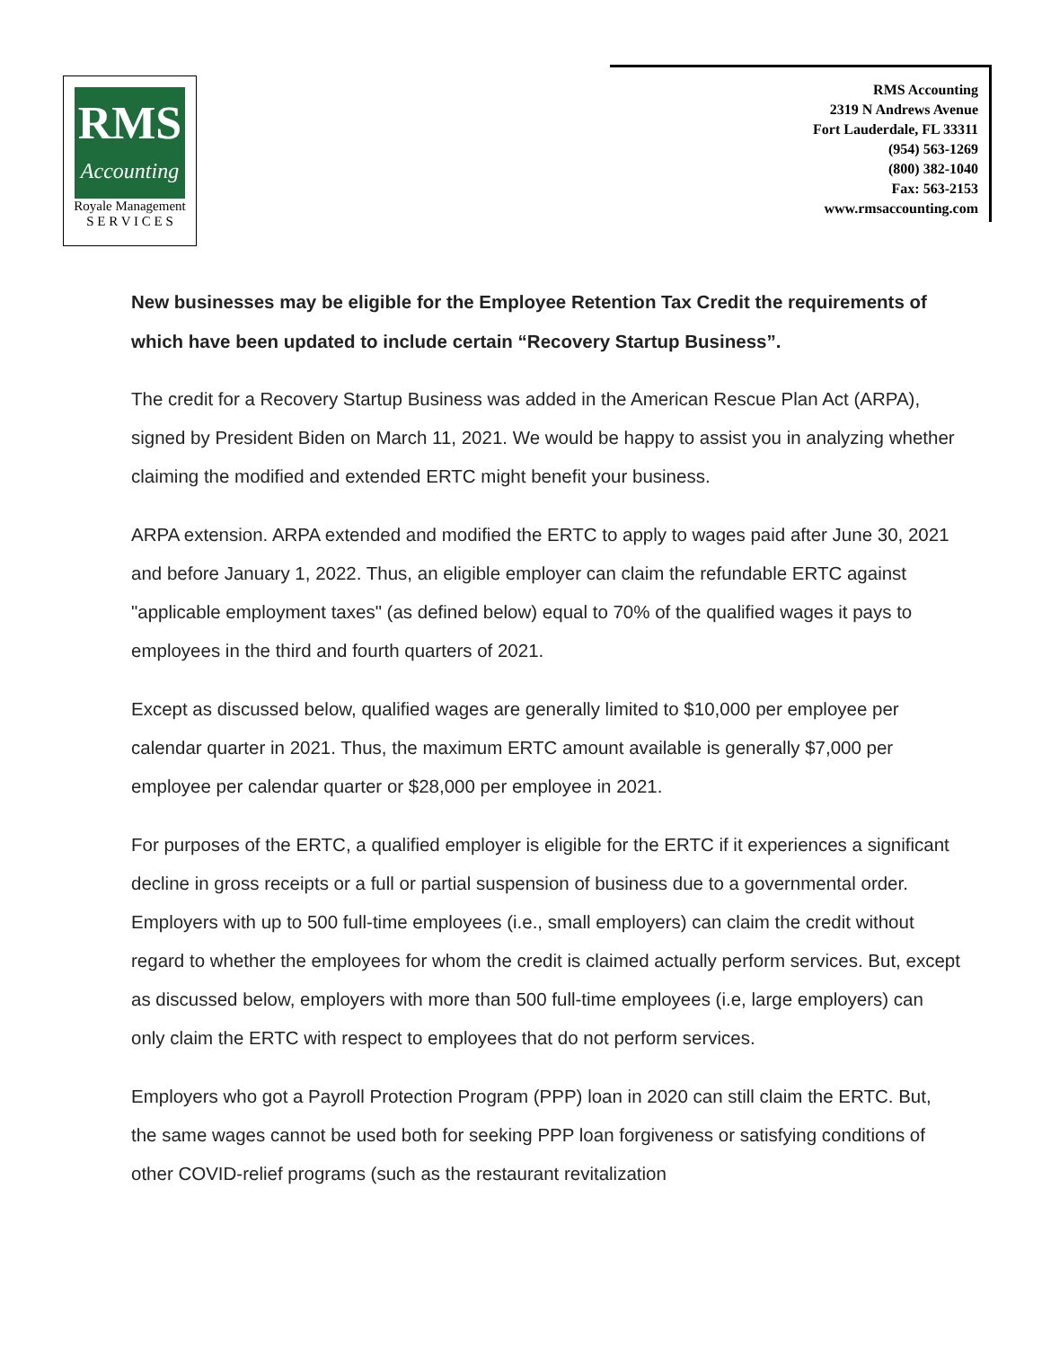RMS
Accounting
Royale Management
S E R V I C E S
RMS Accounting
2319 N Andrews Avenue
Fort Lauderdale, FL 33311
(954) 563-1269
(800) 382-1040
Fax: 563-2153
www.rmsaccounting.com
New businesses may be eligible for the Employee Retention Tax Credit the requirements of which have been updated to include certain “Recovery Startup Business”.
The credit for a Recovery Startup Business was added in the American Rescue Plan Act (ARPA), signed by President Biden on March 11, 2021. We would be happy to assist you in analyzing whether claiming the modified and extended ERTC might benefit your business.
ARPA extension. ARPA extended and modified the ERTC to apply to wages paid after June 30, 2021 and before January 1, 2022. Thus, an eligible employer can claim the refundable ERTC against "applicable employment taxes" (as defined below) equal to 70% of the qualified wages it pays to employees in the third and fourth quarters of 2021.
Except as discussed below, qualified wages are generally limited to $10,000 per employee per calendar quarter in 2021. Thus, the maximum ERTC amount available is generally $7,000 per employee per calendar quarter or $28,000 per employee in 2021.
For purposes of the ERTC, a qualified employer is eligible for the ERTC if it experiences a significant decline in gross receipts or a full or partial suspension of business due to a governmental order. Employers with up to 500 full-time employees (i.e., small employers) can claim the credit without regard to whether the employees for whom the credit is claimed actually perform services. But, except as discussed below, employers with more than 500 full-time employees (i.e, large employers) can only claim the ERTC with respect to employees that do not perform services.
Employers who got a Payroll Protection Program (PPP) loan in 2020 can still claim the ERTC. But, the same wages cannot be used both for seeking PPP loan forgiveness or satisfying conditions of other COVID-relief programs (such as the restaurant revitalization